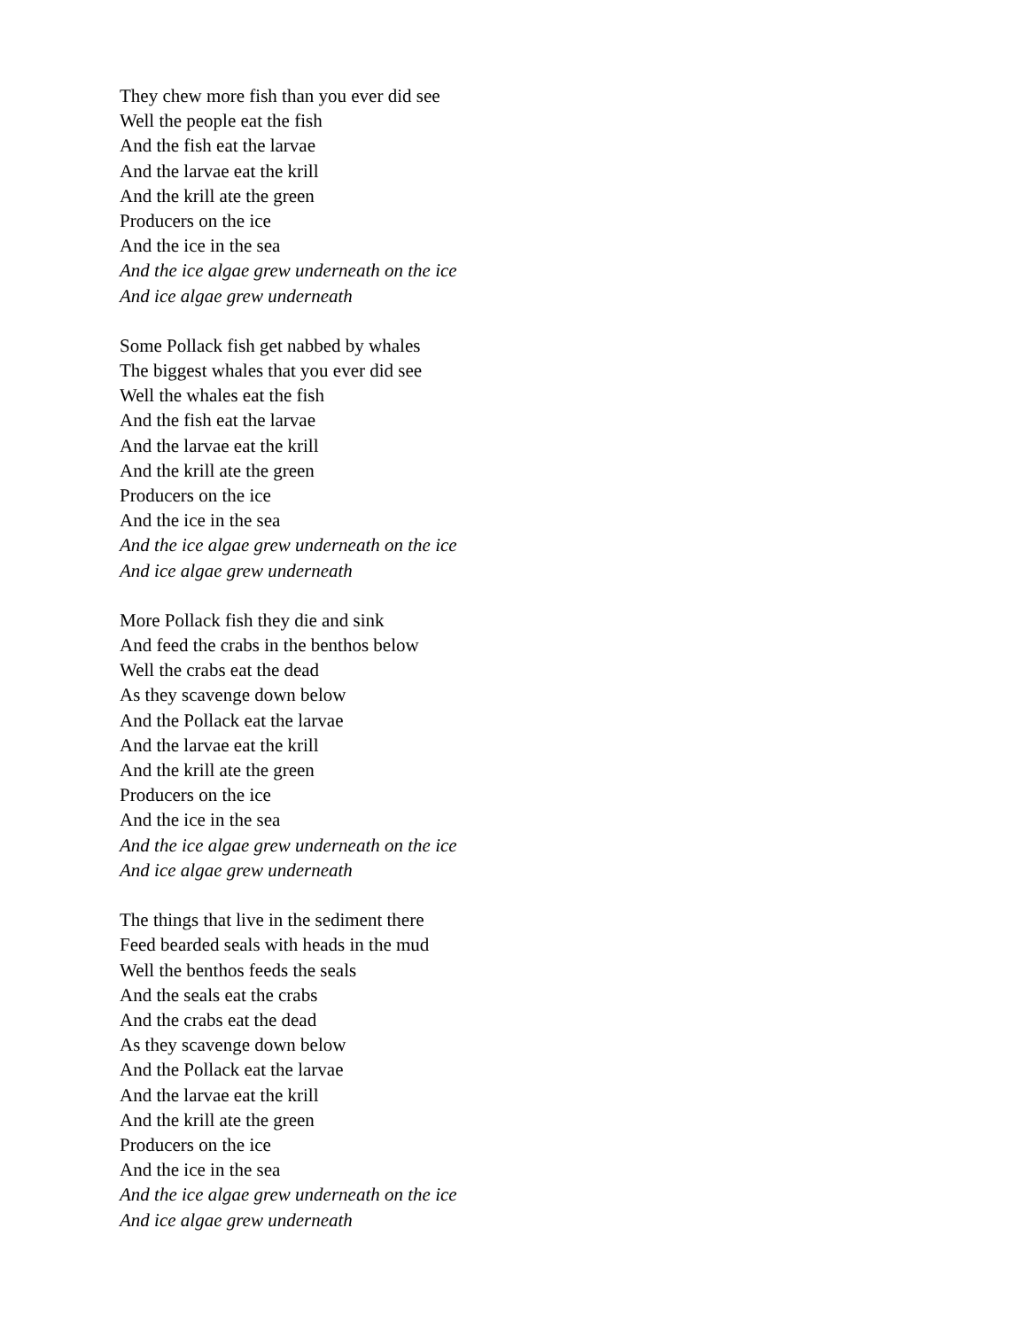They chew more fish than you ever did see
Well the people eat the fish
And the fish eat the larvae
And the larvae eat the krill
And the krill ate the green
Producers on the ice
And the ice in the sea
And the ice algae grew underneath on the ice
And ice algae grew underneath
Some Pollack fish get nabbed by whales
The biggest whales that you ever did see
Well the whales eat the fish
And the fish eat the larvae
And the larvae eat the krill
And the krill ate the green
Producers on the ice
And the ice in the sea
And the ice algae grew underneath on the ice
And ice algae grew underneath
More Pollack fish they die and sink
And feed the crabs in the benthos below
Well the crabs eat the dead
As they scavenge down below
And the Pollack eat the larvae
And the larvae eat the krill
And the krill ate the green
Producers on the ice
And the ice in the sea
And the ice algae grew underneath on the ice
And ice algae grew underneath
The things that live in the sediment there
Feed bearded seals with heads in the mud
Well the benthos feeds the seals
And the seals eat the crabs
And the crabs eat the dead
As they scavenge down below
And the Pollack eat the larvae
And the larvae eat the krill
And the krill ate the green
Producers on the ice
And the ice in the sea
And the ice algae grew underneath on the ice
And ice algae grew underneath